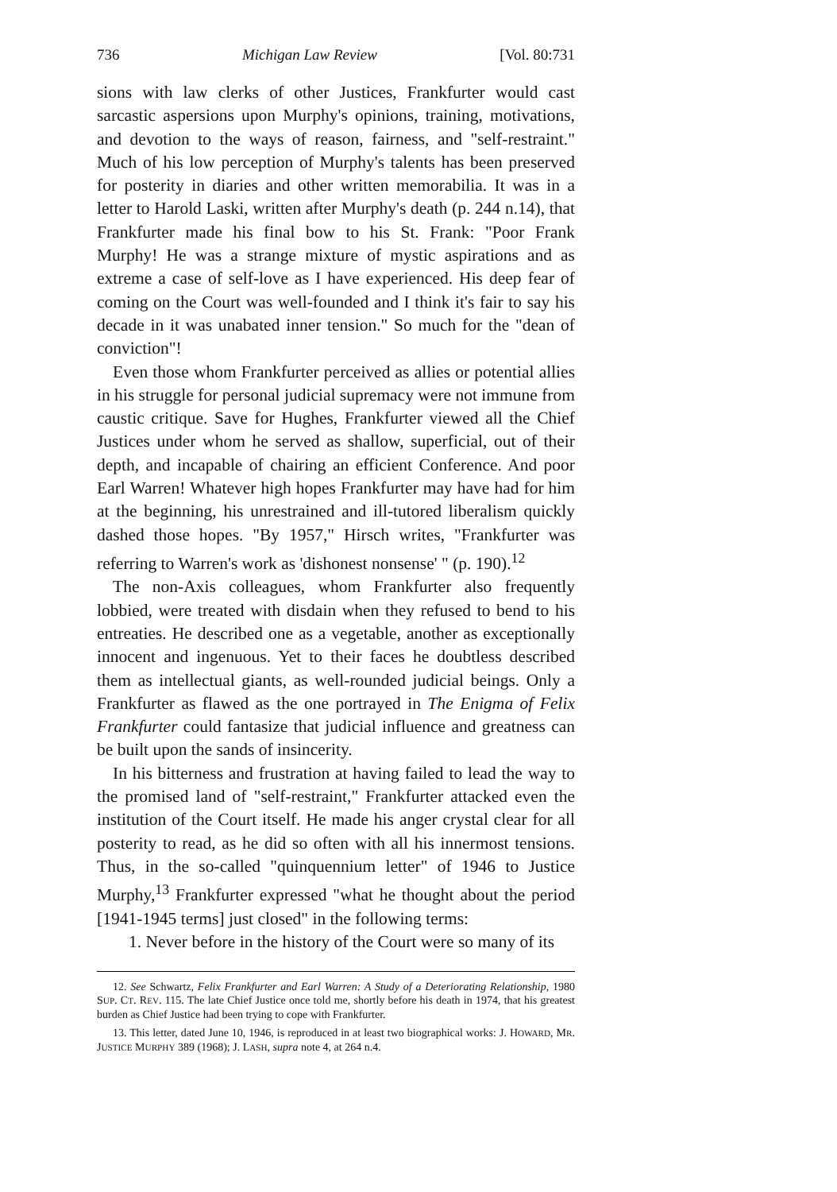736 Michigan Law Review [Vol. 80:731
sions with law clerks of other Justices, Frankfurter would cast sarcastic aspersions upon Murphy's opinions, training, motivations, and devotion to the ways of reason, fairness, and "self-restraint." Much of his low perception of Murphy's talents has been preserved for posterity in diaries and other written memorabilia. It was in a letter to Harold Laski, written after Murphy's death (p. 244 n.14), that Frankfurter made his final bow to his St. Frank: "Poor Frank Murphy! He was a strange mixture of mystic aspirations and as extreme a case of self-love as I have experienced. His deep fear of coming on the Court was well-founded and I think it's fair to say his decade in it was unabated inner tension." So much for the "dean of conviction"!
Even those whom Frankfurter perceived as allies or potential allies in his struggle for personal judicial supremacy were not immune from caustic critique. Save for Hughes, Frankfurter viewed all the Chief Justices under whom he served as shallow, superficial, out of their depth, and incapable of chairing an efficient Conference. And poor Earl Warren! Whatever high hopes Frankfurter may have had for him at the beginning, his unrestrained and ill-tutored liberalism quickly dashed those hopes. "By 1957," Hirsch writes, "Frankfurter was referring to Warren's work as 'dishonest nonsense' " (p. 190).<sup>12</sup>
The non-Axis colleagues, whom Frankfurter also frequently lobbied, were treated with disdain when they refused to bend to his entreaties. He described one as a vegetable, another as exceptionally innocent and ingenuous. Yet to their faces he doubtless described them as intellectual giants, as well-rounded judicial beings. Only a Frankfurter as flawed as the one portrayed in The Enigma of Felix Frankfurter could fantasize that judicial influence and greatness can be built upon the sands of insincerity.
In his bitterness and frustration at having failed to lead the way to the promised land of "self-restraint," Frankfurter attacked even the institution of the Court itself. He made his anger crystal clear for all posterity to read, as he did so often with all his innermost tensions. Thus, in the so-called "quinquennium letter" of 1946 to Justice Murphy,<sup>13</sup> Frankfurter expressed "what he thought about the period [1941-1945 terms] just closed" in the following terms:
1. Never before in the history of the Court were so many of its
12. See Schwartz, Felix Frankfurter and Earl Warren: A Study of a Deteriorating Relationship, 1980 SUP. CT. REV. 115. The late Chief Justice once told me, shortly before his death in 1974, that his greatest burden as Chief Justice had been trying to cope with Frankfurter.
13. This letter, dated June 10, 1946, is reproduced in at least two biographical works: J. HOWARD, MR. JUSTICE MURPHY 389 (1968); J. LASH, supra note 4, at 264 n.4.